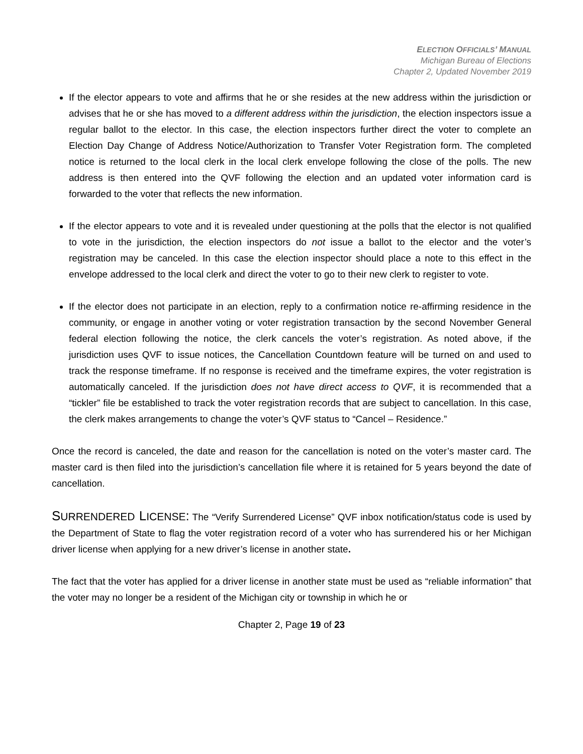ELECTION OFFICIALS’ MANUAL
Michigan Bureau of Elections
Chapter 2, Updated November 2019
If the elector appears to vote and affirms that he or she resides at the new address within the jurisdiction or advises that he or she has moved to a different address within the jurisdiction, the election inspectors issue a regular ballot to the elector. In this case, the election inspectors further direct the voter to complete an Election Day Change of Address Notice/Authorization to Transfer Voter Registration form. The completed notice is returned to the local clerk in the local clerk envelope following the close of the polls. The new address is then entered into the QVF following the election and an updated voter information card is forwarded to the voter that reflects the new information.
If the elector appears to vote and it is revealed under questioning at the polls that the elector is not qualified to vote in the jurisdiction, the election inspectors do not issue a ballot to the elector and the voter’s registration may be canceled. In this case the election inspector should place a note to this effect in the envelope addressed to the local clerk and direct the voter to go to their new clerk to register to vote.
If the elector does not participate in an election, reply to a confirmation notice re-affirming residence in the community, or engage in another voting or voter registration transaction by the second November General federal election following the notice, the clerk cancels the voter’s registration. As noted above, if the jurisdiction uses QVF to issue notices, the Cancellation Countdown feature will be turned on and used to track the response timeframe. If no response is received and the timeframe expires, the voter registration is automatically canceled. If the jurisdiction does not have direct access to QVF, it is recommended that a “tickler” file be established to track the voter registration records that are subject to cancellation. In this case, the clerk makes arrangements to change the voter’s QVF status to “Cancel – Residence.”
Once the record is canceled, the date and reason for the cancellation is noted on the voter’s master card. The master card is then filed into the jurisdiction’s cancellation file where it is retained for 5 years beyond the date of cancellation.
SURRENDERED LICENSE: The “Verify Surrendered License” QVF inbox notification/status code is used by the Department of State to flag the voter registration record of a voter who has surrendered his or her Michigan driver license when applying for a new driver’s license in another state.
The fact that the voter has applied for a driver license in another state must be used as “reliable information” that the voter may no longer be a resident of the Michigan city or township in which he or
Chapter 2, Page 19 of 23